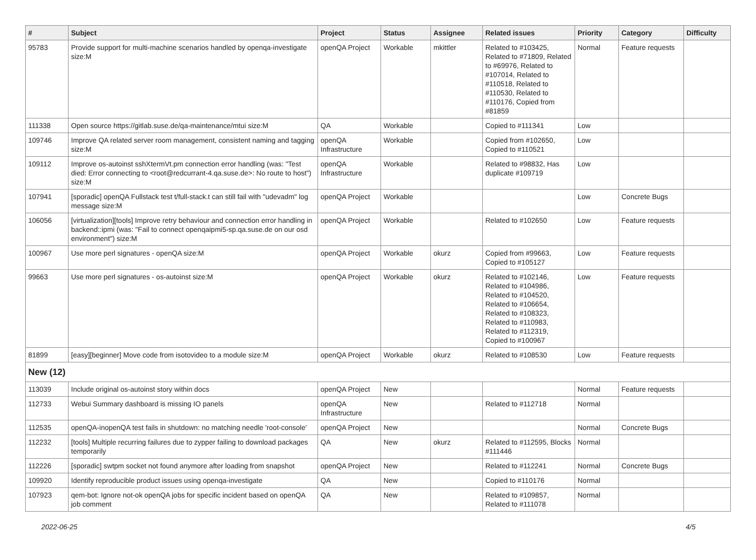| # | Subject | Project | Status | Assignee | Related issues | Priority | Category | Difficulty |
| --- | --- | --- | --- | --- | --- | --- | --- | --- |
| 95783 | Provide support for multi-machine scenarios handled by openqa-investigate size:M | openQA Project | Workable | mkittler | Related to #103425, Related to #71809, Related to #69976, Related to #107014, Related to #110518, Related to #110530, Related to #110176, Copied from #81859 | Normal | Feature requests | |
| 111338 | Open source https://gitlab.suse.de/qa-maintenance/mtui size:M | QA | Workable | | Copied to #111341 | Low | | |
| 109746 | Improve QA related server room management, consistent naming and tagging size:M | openQA Infrastructure | Workable | | Copied from #102650, Copied to #110521 | Low | | |
| 109112 | Improve os-autoinst sshXtermVt.pm connection error handling (was: "Test died: Error connecting to <root@redcurrant-4.qa.suse.de>: No route to host") size:M | openQA Infrastructure | Workable | | Related to #98832, Has duplicate #109719 | Low | | |
| 107941 | [sporadic] openQA Fullstack test t/full-stack.t can still fail with "udevadm" log message size:M | openQA Project | Workable | | | Low | Concrete Bugs | |
| 106056 | [virtualization][tools] Improve retry behaviour and connection error handling in backend::ipmi (was: "Fail to connect openqaipmi5-sp.qa.suse.de on our osd environment") size:M | openQA Project | Workable | | Related to #102650 | Low | Feature requests | |
| 100967 | Use more perl signatures - openQA size:M | openQA Project | Workable | okurz | Copied from #99663, Copied to #105127 | Low | Feature requests | |
| 99663 | Use more perl signatures - os-autoinst size:M | openQA Project | Workable | okurz | Related to #102146, Related to #104986, Related to #104520, Related to #106654, Related to #108323, Related to #110983, Related to #112319, Copied to #100967 | Low | Feature requests | |
| 81899 | [easy][beginner] Move code from isotovideo to a module size:M | openQA Project | Workable | okurz | Related to #108530 | Low | Feature requests | |
| New (12) | | | | | | | | |
| 113039 | Include original os-autoinst story within docs | openQA Project | New | | | Normal | Feature requests | |
| 112733 | Webui Summary dashboard is missing IO panels | openQA Infrastructure | New | | Related to #112718 | Normal | | |
| 112535 | openQA-inopenQA test fails in shutdown: no matching needle 'root-console' | openQA Project | New | | | Normal | Concrete Bugs | |
| 112232 | [tools] Multiple recurring failures due to zypper failing to download packages temporarily | QA | New | okurz | Related to #112595, Blocks #111446 | Normal | | |
| 112226 | [sporadic] swtpm socket not found anymore after loading from snapshot | openQA Project | New | | Related to #112241 | Normal | Concrete Bugs | |
| 109920 | Identify reproducible product issues using openqa-investigate | QA | New | | Copied to #110176 | Normal | | |
| 107923 | qem-bot: Ignore not-ok openQA jobs for specific incident based on openQA job comment | QA | New | | Related to #109857, Related to #111078 | Normal | | |
2022-06-25 4/5